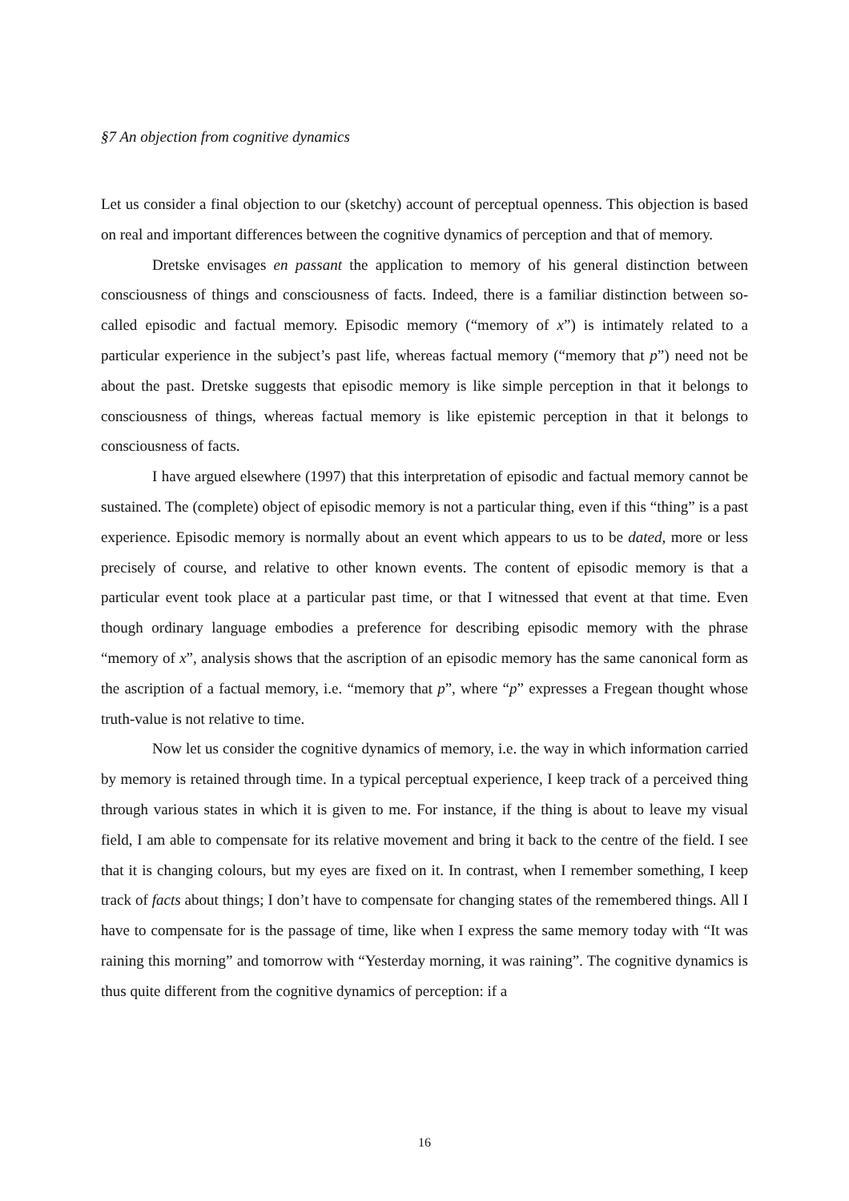§7 An objection from cognitive dynamics
Let us consider a final objection to our (sketchy) account of perceptual openness. This objection is based on real and important differences between the cognitive dynamics of perception and that of memory.
Dretske envisages en passant the application to memory of his general distinction between consciousness of things and consciousness of facts. Indeed, there is a familiar distinction between so-called episodic and factual memory. Episodic memory (“memory of x”) is intimately related to a particular experience in the subject’s past life, whereas factual memory (“memory that p”) need not be about the past. Dretske suggests that episodic memory is like simple perception in that it belongs to consciousness of things, whereas factual memory is like epistemic perception in that it belongs to consciousness of facts.
I have argued elsewhere (1997) that this interpretation of episodic and factual memory cannot be sustained. The (complete) object of episodic memory is not a particular thing, even if this “thing” is a past experience. Episodic memory is normally about an event which appears to us to be dated, more or less precisely of course, and relative to other known events. The content of episodic memory is that a particular event took place at a particular past time, or that I witnessed that event at that time. Even though ordinary language embodies a preference for describing episodic memory with the phrase “memory of x”, analysis shows that the ascription of an episodic memory has the same canonical form as the ascription of a factual memory, i.e. “memory that p”, where “p” expresses a Fregean thought whose truth-value is not relative to time.
Now let us consider the cognitive dynamics of memory, i.e. the way in which information carried by memory is retained through time. In a typical perceptual experience, I keep track of a perceived thing through various states in which it is given to me. For instance, if the thing is about to leave my visual field, I am able to compensate for its relative movement and bring it back to the centre of the field. I see that it is changing colours, but my eyes are fixed on it. In contrast, when I remember something, I keep track of facts about things; I don’t have to compensate for changing states of the remembered things. All I have to compensate for is the passage of time, like when I express the same memory today with “It was raining this morning” and tomorrow with “Yesterday morning, it was raining”. The cognitive dynamics is thus quite different from the cognitive dynamics of perception: if a
16